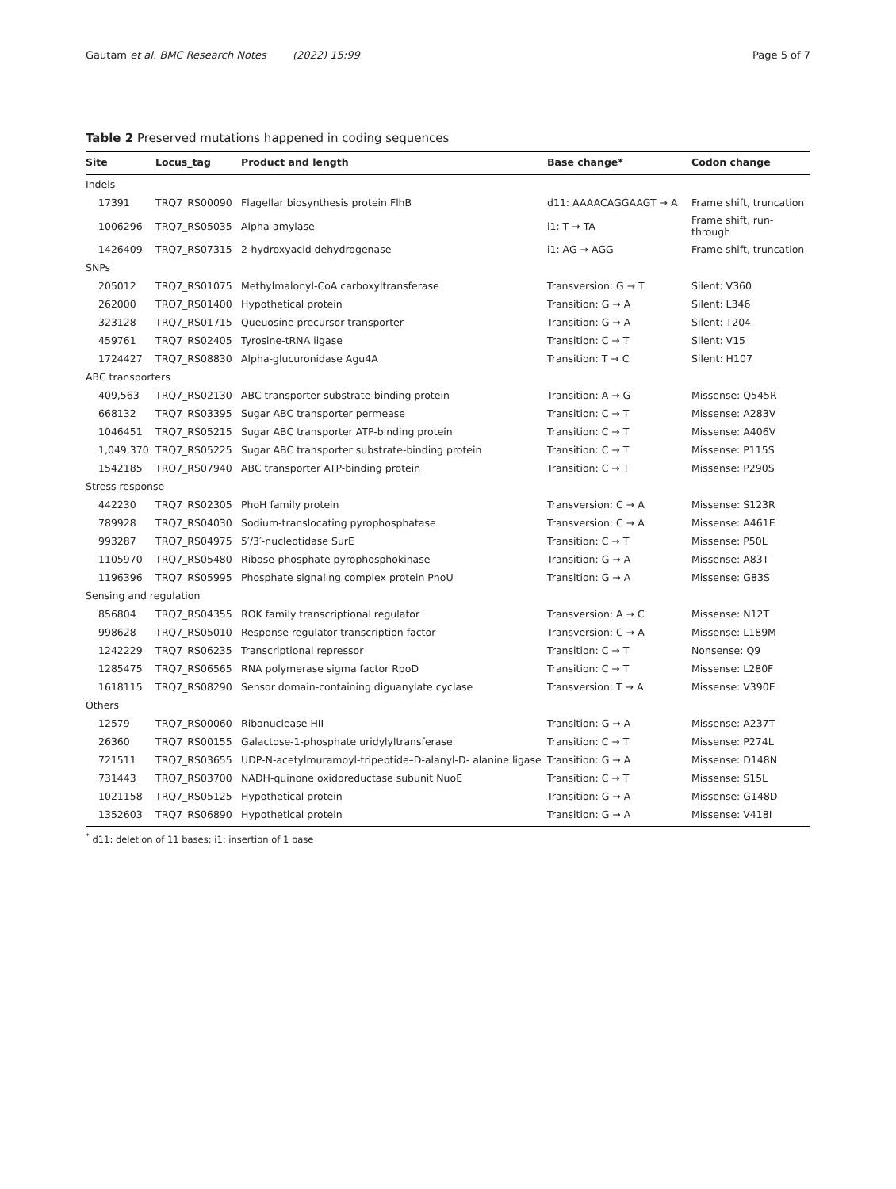Gautam et al. BMC Research Notes (2022) 15:99 Page 5 of 7
Table 2 Preserved mutations happened in coding sequences
| Site | Locus_tag | Product and length | Base change* | Codon change |
| --- | --- | --- | --- | --- |
| Indels | | | | |
| 17391 | TRQ7_RS00090 | Flagellar biosynthesis protein FlhB | d11: AAAACAGGAAGT → A | Frame shift, truncation |
| 1006296 | TRQ7_RS05035 | Alpha-amylase | i1: T → TA | Frame shift, run-through |
| 1426409 | TRQ7_RS07315 | 2-hydroxyacid dehydrogenase | i1: AG → AGG | Frame shift, truncation |
| SNPs | | | | |
| 205012 | TRQ7_RS01075 | Methylmalonyl-CoA carboxyltransferase | Transversion: G → T | Silent: V360 |
| 262000 | TRQ7_RS01400 | Hypothetical protein | Transition: G → A | Silent: L346 |
| 323128 | TRQ7_RS01715 | Queuosine precursor transporter | Transition: G → A | Silent: T204 |
| 459761 | TRQ7_RS02405 | Tyrosine-tRNA ligase | Transition: C → T | Silent: V15 |
| 1724427 | TRQ7_RS08830 | Alpha-glucuronidase Agu4A | Transition: T → C | Silent: H107 |
| ABC transporters | | | | |
| 409,563 | TRQ7_RS02130 | ABC transporter substrate-binding protein | Transition: A → G | Missense: Q545R |
| 668132 | TRQ7_RS03395 | Sugar ABC transporter permease | Transition: C → T | Missense: A283V |
| 1046451 | TRQ7_RS05215 | Sugar ABC transporter ATP-binding protein | Transition: C → T | Missense: A406V |
| 1,049,370 | TRQ7_RS05225 | Sugar ABC transporter substrate-binding protein | Transition: C → T | Missense: P115S |
| 1542185 | TRQ7_RS07940 | ABC transporter ATP-binding protein | Transition: C → T | Missense: P290S |
| Stress response | | | | |
| 442230 | TRQ7_RS02305 | PhoH family protein | Transversion: C → A | Missense: S123R |
| 789928 | TRQ7_RS04030 | Sodium-translocating pyrophosphatase | Transversion: C → A | Missense: A461E |
| 993287 | TRQ7_RS04975 | 5′/3′-nucleotidase SurE | Transition: C → T | Missense: P50L |
| 1105970 | TRQ7_RS05480 | Ribose-phosphate pyrophosphokinase | Transition: G → A | Missense: A83T |
| 1196396 | TRQ7_RS05995 | Phosphate signaling complex protein PhoU | Transition: G → A | Missense: G83S |
| Sensing and regulation | | | | |
| 856804 | TRQ7_RS04355 | ROK family transcriptional regulator | Transversion: A → C | Missense: N12T |
| 998628 | TRQ7_RS05010 | Response regulator transcription factor | Transversion: C → A | Missense: L189M |
| 1242229 | TRQ7_RS06235 | Transcriptional repressor | Transition: C → T | Nonsense: Q9 |
| 1285475 | TRQ7_RS06565 | RNA polymerase sigma factor RpoD | Transition: C → T | Missense: L280F |
| 1618115 | TRQ7_RS08290 | Sensor domain-containing diguanylate cyclase | Transversion: T → A | Missense: V390E |
| Others | | | | |
| 12579 | TRQ7_RS00060 | Ribonuclease HII | Transition: G → A | Missense: A237T |
| 26360 | TRQ7_RS00155 | Galactose-1-phosphate uridylyltransferase | Transition: C → T | Missense: P274L |
| 721511 | TRQ7_RS03655 | UDP-N-acetylmuramoyl-tripeptide–D-alanyl-D- alanine ligase | Transition: G → A | Missense: D148N |
| 731443 | TRQ7_RS03700 | NADH-quinone oxidoreductase subunit NuoE | Transition: C → T | Missense: S15L |
| 1021158 | TRQ7_RS05125 | Hypothetical protein | Transition: G → A | Missense: G148D |
| 1352603 | TRQ7_RS06890 | Hypothetical protein | Transition: G → A | Missense: V418I |
<sup>*</sup> d11: deletion of 11 bases; i1: insertion of 1 base